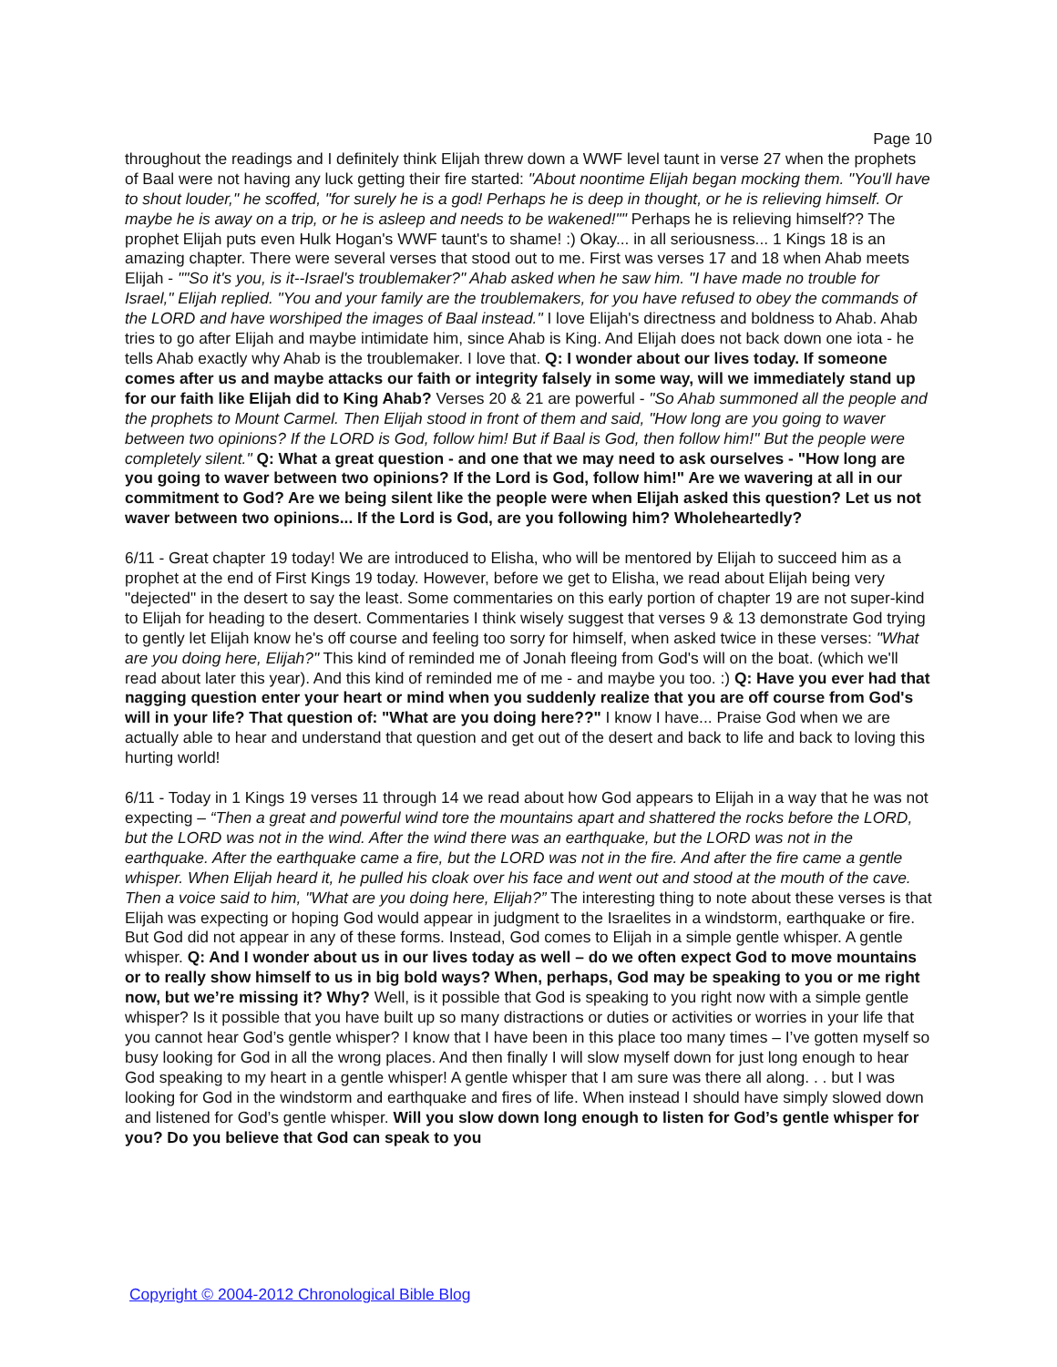Page 10
throughout the readings and I definitely think Elijah threw down a WWF level taunt in verse 27 when the prophets of Baal were not having any luck getting their fire started: "About noontime Elijah began mocking them. "You'll have to shout louder," he scoffed, "for surely he is a god! Perhaps he is deep in thought, or he is relieving himself. Or maybe he is away on a trip, or he is asleep and needs to be wakened!"" Perhaps he is relieving himself?? The prophet Elijah puts even Hulk Hogan's WWF taunt's to shame! :) Okay... in all seriousness... 1 Kings 18 is an amazing chapter. There were several verses that stood out to me. First was verses 17 and 18 when Ahab meets Elijah - ""So it's you, is it--Israel's troublemaker?" Ahab asked when he saw him. "I have made no trouble for Israel," Elijah replied. "You and your family are the troublemakers, for you have refused to obey the commands of the LORD and have worshiped the images of Baal instead." I love Elijah's directness and boldness to Ahab. Ahab tries to go after Elijah and maybe intimidate him, since Ahab is King. And Elijah does not back down one iota - he tells Ahab exactly why Ahab is the troublemaker. I love that. Q: I wonder about our lives today. If someone comes after us and maybe attacks our faith or integrity falsely in some way, will we immediately stand up for our faith like Elijah did to King Ahab? Verses 20 & 21 are powerful - "So Ahab summoned all the people and the prophets to Mount Carmel. Then Elijah stood in front of them and said, "How long are you going to waver between two opinions? If the LORD is God, follow him! But if Baal is God, then follow him!" But the people were completely silent." Q: What a great question - and one that we may need to ask ourselves - "How long are you going to waver between two opinions? If the Lord is God, follow him!" Are we wavering at all in our commitment to God? Are we being silent like the people were when Elijah asked this question? Let us not waver between two opinions... If the Lord is God, are you following him? Wholeheartedly?
6/11 - Great chapter 19 today! We are introduced to Elisha, who will be mentored by Elijah to succeed him as a prophet at the end of First Kings 19 today. However, before we get to Elisha, we read about Elijah being very "dejected" in the desert to say the least. Some commentaries on this early portion of chapter 19 are not super-kind to Elijah for heading to the desert. Commentaries I think wisely suggest that verses 9 & 13 demonstrate God trying to gently let Elijah know he's off course and feeling too sorry for himself, when asked twice in these verses: "What are you doing here, Elijah?" This kind of reminded me of Jonah fleeing from God's will on the boat. (which we'll read about later this year). And this kind of reminded me of me - and maybe you too. :) Q: Have you ever had that nagging question enter your heart or mind when you suddenly realize that you are off course from God's will in your life? That question of: "What are you doing here??" I know I have... Praise God when we are actually able to hear and understand that question and get out of the desert and back to life and back to loving this hurting world!
6/11 - Today in 1 Kings 19 verses 11 through 14 we read about how God appears to Elijah in a way that he was not expecting – “Then a great and powerful wind tore the mountains apart and shattered the rocks before the LORD, but the LORD was not in the wind. After the wind there was an earthquake, but the LORD was not in the earthquake. After the earthquake came a fire, but the LORD was not in the fire. And after the fire came a gentle whisper. When Elijah heard it, he pulled his cloak over his face and went out and stood at the mouth of the cave. Then a voice said to him, "What are you doing here, Elijah?” The interesting thing to note about these verses is that Elijah was expecting or hoping God would appear in judgment to the Israelites in a windstorm, earthquake or fire. But God did not appear in any of these forms. Instead, God comes to Elijah in a simple gentle whisper. A gentle whisper. Q: And I wonder about us in our lives today as well – do we often expect God to move mountains or to really show himself to us in big bold ways? When, perhaps, God may be speaking to you or me right now, but we’re missing it? Why? Well, is it possible that God is speaking to you right now with a simple gentle whisper? Is it possible that you have built up so many distractions or duties or activities or worries in your life that you cannot hear God’s gentle whisper? I know that I have been in this place too many times – I’ve gotten myself so busy looking for God in all the wrong places. And then finally I will slow myself down for just long enough to hear God speaking to my heart in a gentle whisper! A gentle whisper that I am sure was there all along. . . but I was looking for God in the windstorm and earthquake and fires of life. When instead I should have simply slowed down and listened for God’s gentle whisper. Will you slow down long enough to listen for God’s gentle whisper for you? Do you believe that God can speak to you
Copyright © 2004-2012 Chronological Bible Blog